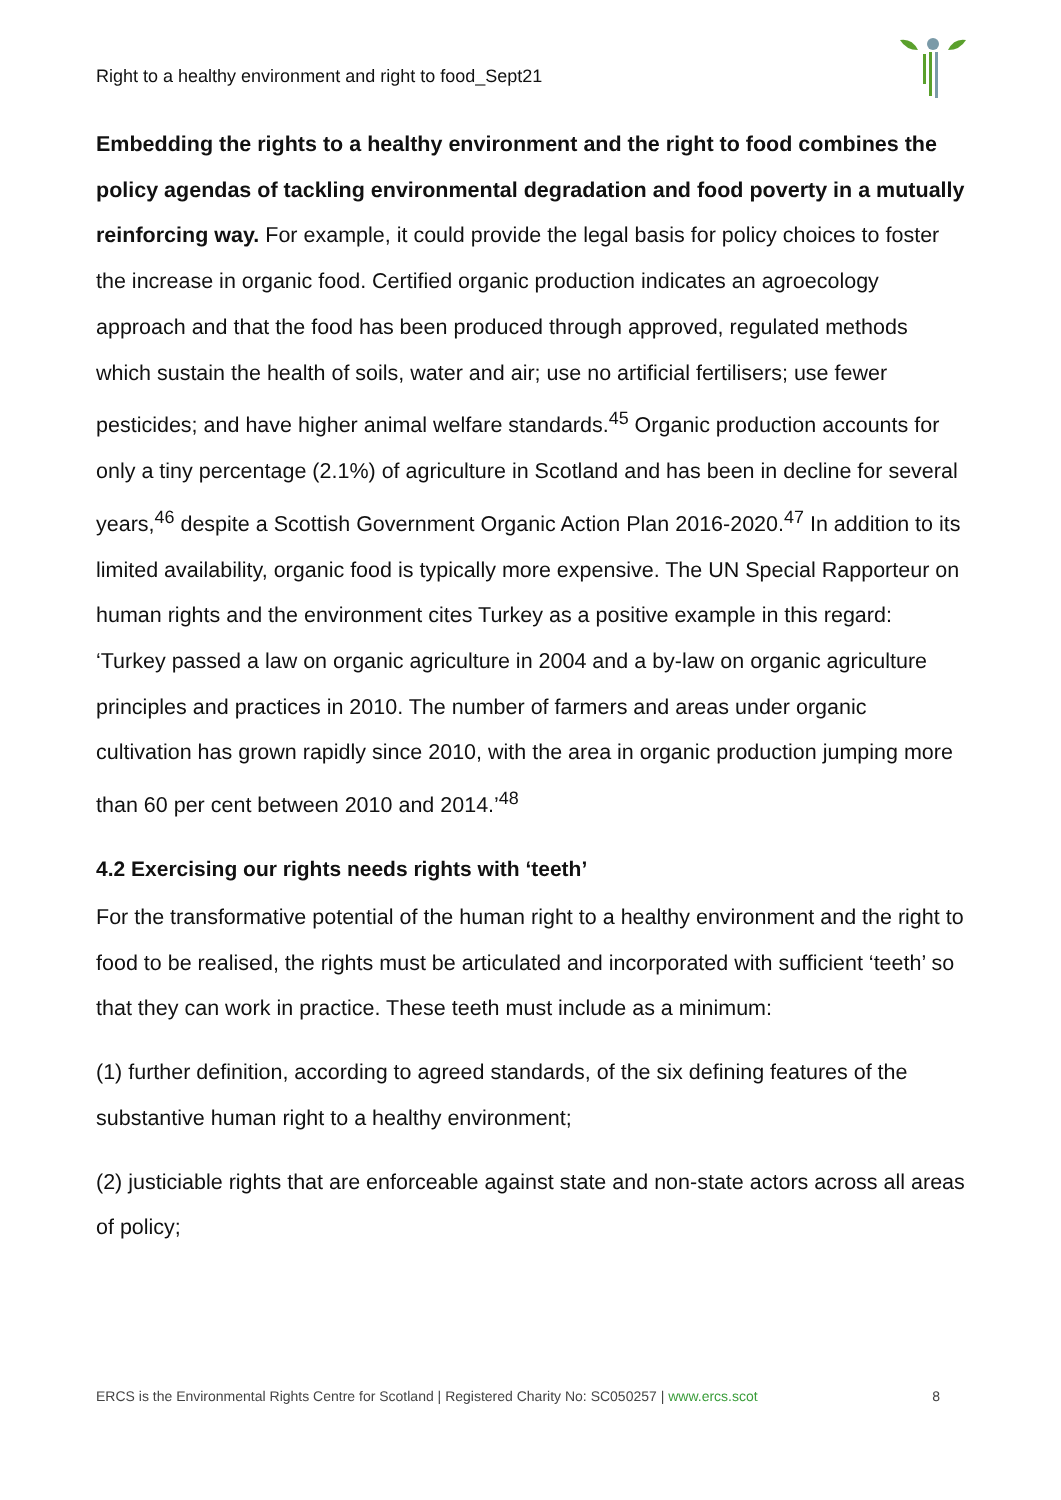Right to a healthy environment and right to food_Sept21
Embedding the rights to a healthy environment and the right to food combines the policy agendas of tackling environmental degradation and food poverty in a mutually reinforcing way. For example, it could provide the legal basis for policy choices to foster the increase in organic food. Certified organic production indicates an agroecology approach and that the food has been produced through approved, regulated methods which sustain the health of soils, water and air; use no artificial fertilisers; use fewer pesticides; and have higher animal welfare standards.<sup>45</sup> Organic production accounts for only a tiny percentage (2.1%) of agriculture in Scotland and has been in decline for several years,<sup>46</sup> despite a Scottish Government Organic Action Plan 2016-2020.<sup>47</sup> In addition to its limited availability, organic food is typically more expensive. The UN Special Rapporteur on human rights and the environment cites Turkey as a positive example in this regard: ‘Turkey passed a law on organic agriculture in 2004 and a by-law on organic agriculture principles and practices in 2010. The number of farmers and areas under organic cultivation has grown rapidly since 2010, with the area in organic production jumping more than 60 per cent between 2010 and 2014.’<sup>48</sup>
4.2 Exercising our rights needs rights with ‘teeth’
For the transformative potential of the human right to a healthy environment and the right to food to be realised, the rights must be articulated and incorporated with sufficient ‘teeth’ so that they can work in practice. These teeth must include as a minimum:
(1) further definition, according to agreed standards, of the six defining features of the substantive human right to a healthy environment;
(2) justiciable rights that are enforceable against state and non-state actors across all areas of policy;
ERCS is the Environmental Rights Centre for Scotland | Registered Charity No: SC050257 | www.ercs.scot 8